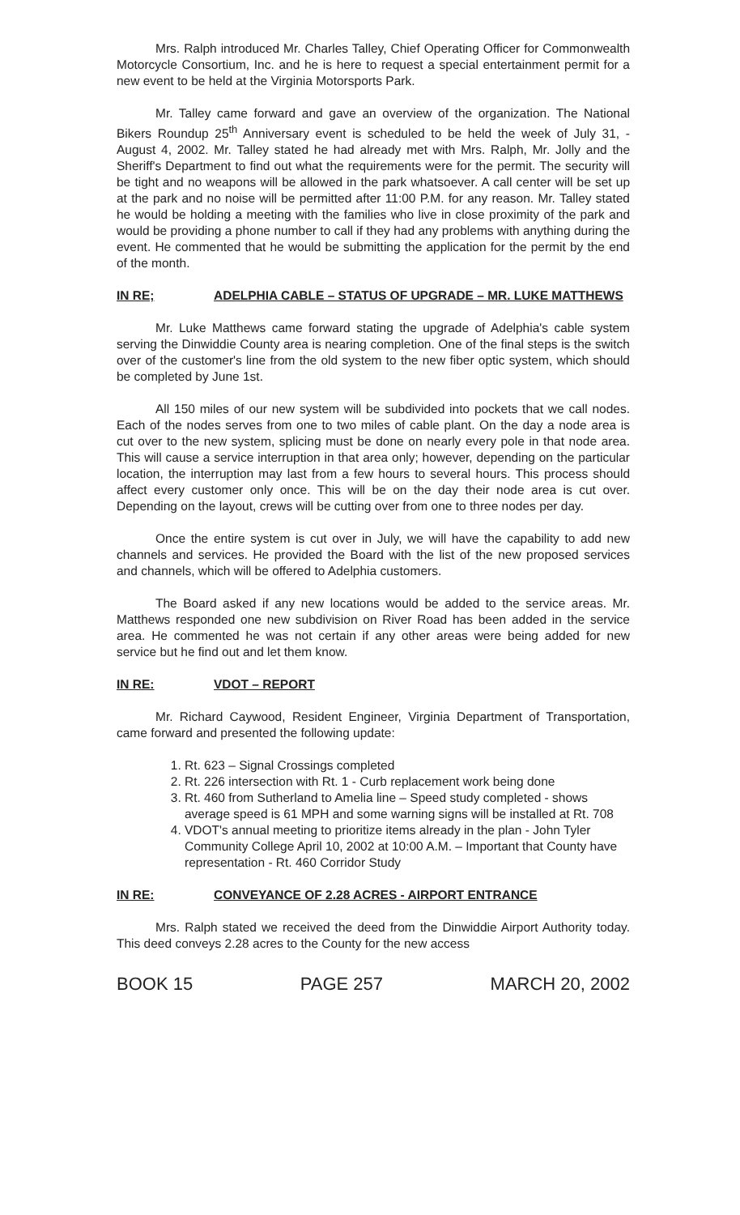Mrs. Ralph introduced Mr. Charles Talley, Chief Operating Officer for Commonwealth Motorcycle Consortium, Inc. and he is here to request a special entertainment permit for a new event to be held at the Virginia Motorsports Park.
Mr. Talley came forward and gave an overview of the organization. The National Bikers Roundup 25<sup>th</sup> Anniversary event is scheduled to be held the week of July 31, - August 4, 2002. Mr. Talley stated he had already met with Mrs. Ralph, Mr. Jolly and the Sheriff's Department to find out what the requirements were for the permit. The security will be tight and no weapons will be allowed in the park whatsoever. A call center will be set up at the park and no noise will be permitted after 11:00 P.M. for any reason. Mr. Talley stated he would be holding a meeting with the families who live in close proximity of the park and would be providing a phone number to call if they had any problems with anything during the event. He commented that he would be submitting the application for the permit by the end of the month.
IN RE; ADELPHIA CABLE – STATUS OF UPGRADE – MR. LUKE MATTHEWS
Mr. Luke Matthews came forward stating the upgrade of Adelphia's cable system serving the Dinwiddie County area is nearing completion. One of the final steps is the switch over of the customer's line from the old system to the new fiber optic system, which should be completed by June 1st.
All 150 miles of our new system will be subdivided into pockets that we call nodes. Each of the nodes serves from one to two miles of cable plant. On the day a node area is cut over to the new system, splicing must be done on nearly every pole in that node area. This will cause a service interruption in that area only; however, depending on the particular location, the interruption may last from a few hours to several hours. This process should affect every customer only once. This will be on the day their node area is cut over. Depending on the layout, crews will be cutting over from one to three nodes per day.
Once the entire system is cut over in July, we will have the capability to add new channels and services. He provided the Board with the list of the new proposed services and channels, which will be offered to Adelphia customers.
The Board asked if any new locations would be added to the service areas. Mr. Matthews responded one new subdivision on River Road has been added in the service area. He commented he was not certain if any other areas were being added for new service but he find out and let them know.
IN RE: VDOT – REPORT
Mr. Richard Caywood, Resident Engineer, Virginia Department of Transportation, came forward and presented the following update:
1. Rt. 623 – Signal Crossings completed
2. Rt. 226 intersection with Rt. 1 - Curb replacement work being done
3. Rt. 460 from Sutherland to Amelia line – Speed study completed - shows average speed is 61 MPH and some warning signs will be installed at Rt. 708
4. VDOT's annual meeting to prioritize items already in the plan - John Tyler Community College April 10, 2002 at 10:00 A.M. – Important that County have representation - Rt. 460 Corridor Study
IN RE: CONVEYANCE OF 2.28 ACRES - AIRPORT ENTRANCE
Mrs. Ralph stated we received the deed from the Dinwiddie Airport Authority today. This deed conveys 2.28 acres to the County for the new access
BOOK 15 PAGE 257 MARCH 20, 2002